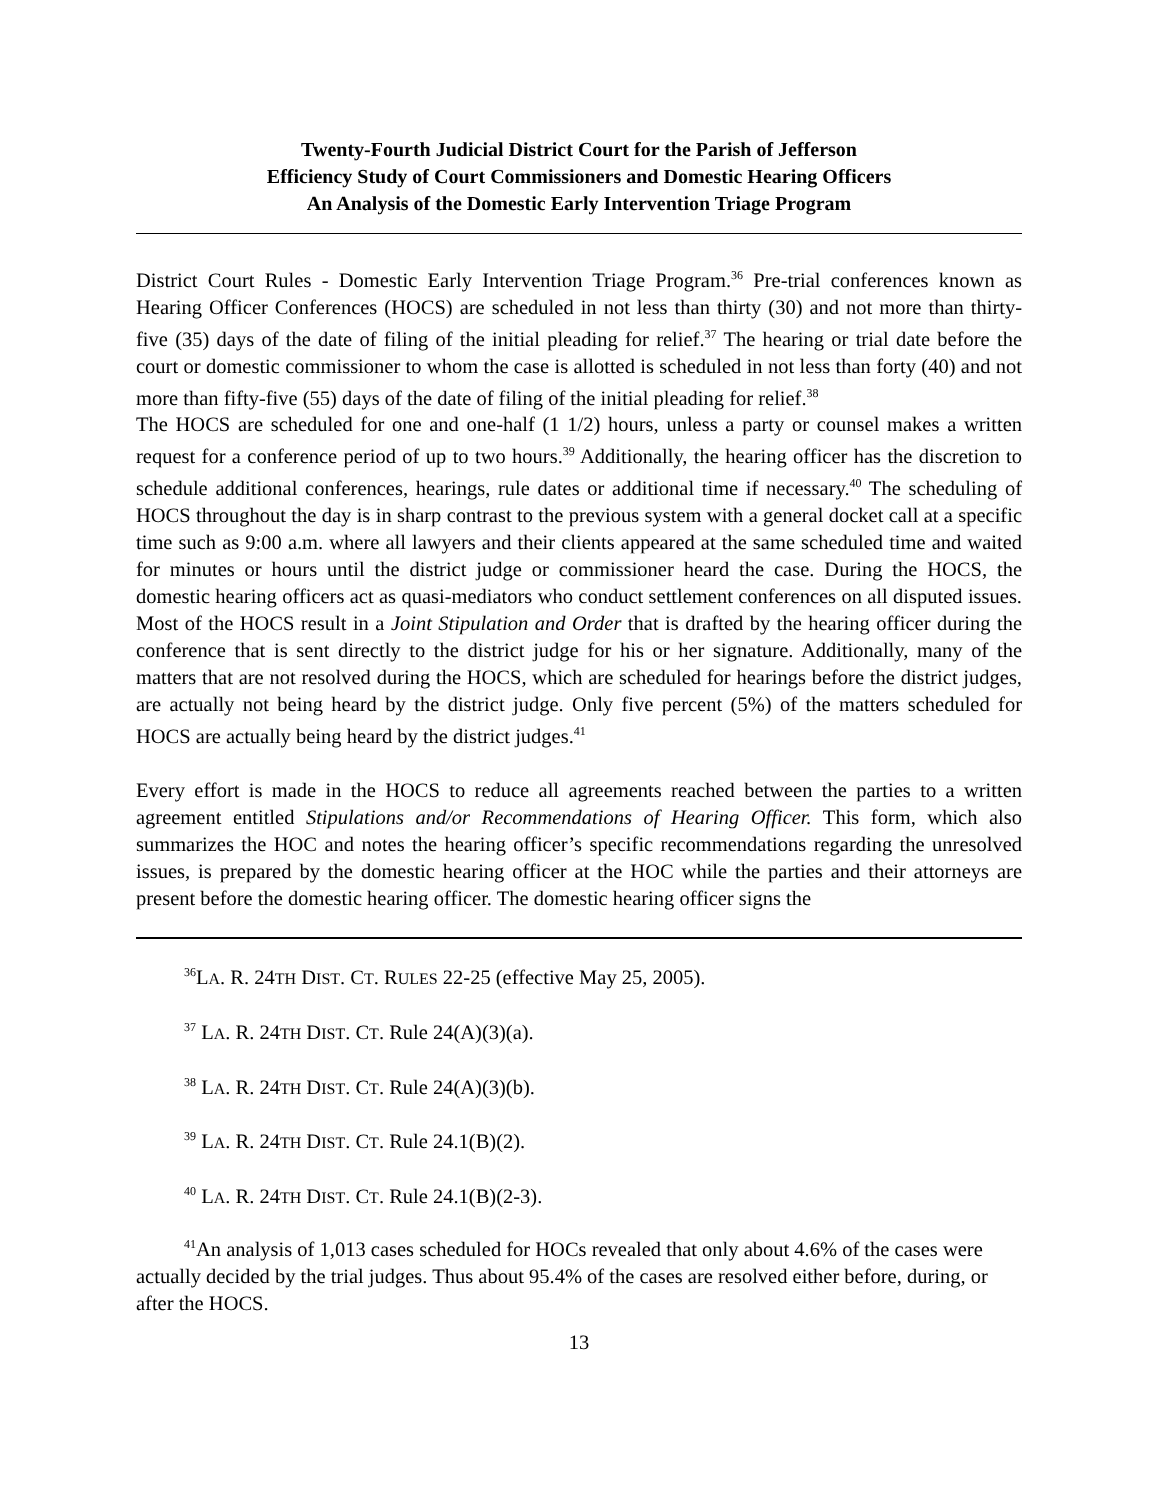Twenty-Fourth Judicial District Court for the Parish of Jefferson
Efficiency Study of Court Commissioners and Domestic Hearing Officers
An Analysis of the Domestic Early Intervention Triage Program
District Court Rules - Domestic Early Intervention Triage Program.<sup>36</sup> Pre-trial conferences known as Hearing Officer Conferences (HOCS) are scheduled in not less than thirty (30) and not more than thirty-five (35) days of the date of filing of the initial pleading for relief.<sup>37</sup> The hearing or trial date before the court or domestic commissioner to whom the case is allotted is scheduled in not less than forty (40) and not more than fifty-five (55) days of the date of filing of the initial pleading for relief.<sup>38</sup>
The HOCS are scheduled for one and one-half (1 1/2) hours, unless a party or counsel makes a written request for a conference period of up to two hours.<sup>39</sup> Additionally, the hearing officer has the discretion to schedule additional conferences, hearings, rule dates or additional time if necessary.<sup>40</sup> The scheduling of HOCS throughout the day is in sharp contrast to the previous system with a general docket call at a specific time such as 9:00 a.m. where all lawyers and their clients appeared at the same scheduled time and waited for minutes or hours until the district judge or commissioner heard the case. During the HOCS, the domestic hearing officers act as quasi-mediators who conduct settlement conferences on all disputed issues. Most of the HOCS result in a Joint Stipulation and Order that is drafted by the hearing officer during the conference that is sent directly to the district judge for his or her signature. Additionally, many of the matters that are not resolved during the HOCS, which are scheduled for hearings before the district judges, are actually not being heard by the district judge. Only five percent (5%) of the matters scheduled for HOCS are actually being heard by the district judges.<sup>41</sup>
Every effort is made in the HOCS to reduce all agreements reached between the parties to a written agreement entitled Stipulations and/or Recommendations of Hearing Officer. This form, which also summarizes the HOC and notes the hearing officer’s specific recommendations regarding the unresolved issues, is prepared by the domestic hearing officer at the HOC while the parties and their attorneys are present before the domestic hearing officer. The domestic hearing officer signs the
<sup>36</sup> LA. R. 24TH DIST. CT. RULES 22-25 (effective May 25, 2005).
<sup>37</sup> LA. R. 24TH DIST. CT. Rule 24(A)(3)(a).
<sup>38</sup> LA. R. 24TH DIST. CT. Rule 24(A)(3)(b).
<sup>39</sup> LA. R. 24TH DIST. CT. Rule 24.1(B)(2).
<sup>40</sup> LA. R. 24TH DIST. CT. Rule 24.1(B)(2-3).
<sup>41</sup> An analysis of 1,013 cases scheduled for HOCs revealed that only about 4.6% of the cases were actually decided by the trial judges. Thus about 95.4% of the cases are resolved either before, during, or after the HOCS.
13